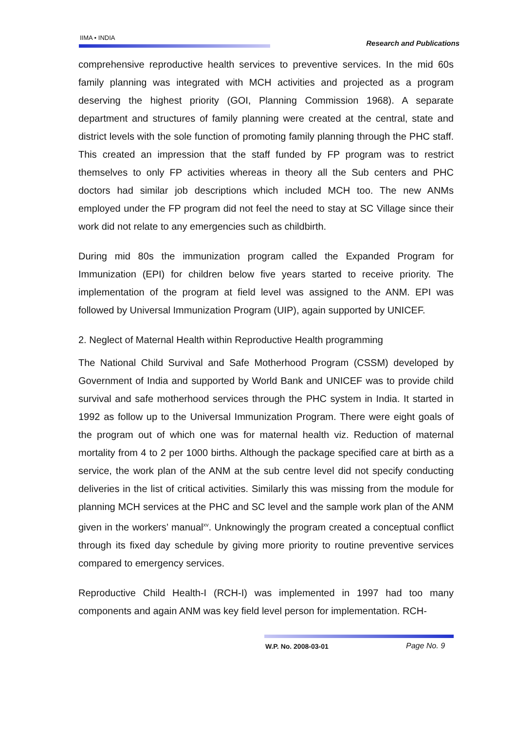IIMA • INDIA
Research and Publications
comprehensive reproductive health services to preventive services. In the mid 60s family planning was integrated with MCH activities and projected as a program deserving the highest priority (GOI, Planning Commission 1968). A separate department and structures of family planning were created at the central, state and district levels with the sole function of promoting family planning through the PHC staff. This created an impression that the staff funded by FP program was to restrict themselves to only FP activities whereas in theory all the Sub centers and PHC doctors had similar job descriptions which included MCH too. The new ANMs employed under the FP program did not feel the need to stay at SC Village since their work did not relate to any emergencies such as childbirth.
During mid 80s the immunization program called the Expanded Program for Immunization (EPI) for children below five years started to receive priority. The implementation of the program at field level was assigned to the ANM. EPI was followed by Universal Immunization Program (UIP), again supported by UNICEF.
2. Neglect of Maternal Health within Reproductive Health programming
The National Child Survival and Safe Motherhood Program (CSSM) developed by Government of India and supported by World Bank and UNICEF was to provide child survival and safe motherhood services through the PHC system in India. It started in 1992 as follow up to the Universal Immunization Program. There were eight goals of the program out of which one was for maternal health viz. Reduction of maternal mortality from 4 to 2 per 1000 births. Although the package specified care at birth as a service, the work plan of the ANM at the sub centre level did not specify conducting deliveries in the list of critical activities. Similarly this was missing from the module for planning MCH services at the PHC and SC level and the sample work plan of the ANM given in the workers’ manual<sup>xv</sup>. Unknowingly the program created a conceptual conflict through its fixed day schedule by giving more priority to routine preventive services compared to emergency services.
Reproductive Child Health-I (RCH-I) was implemented in 1997 had too many components and again ANM was key field level person for implementation. RCH-
W.P. No. 2008-03-01 Page No. 9